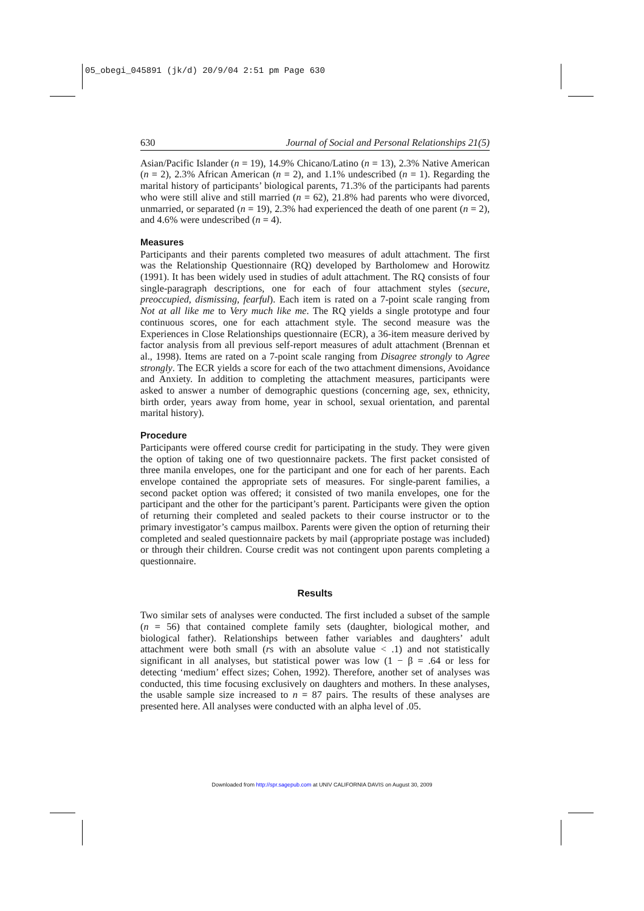05_obegi_045891 (jk/d) 20/9/04 2:51 pm Page 630
630 Journal of Social and Personal Relationships 21(5)
Asian/Pacific Islander (n = 19), 14.9% Chicano/Latino (n = 13), 2.3% Native American (n = 2), 2.3% African American (n = 2), and 1.1% undescribed (n = 1). Regarding the marital history of participants’ biological parents, 71.3% of the participants had parents who were still alive and still married (n = 62), 21.8% had parents who were divorced, unmarried, or separated (n = 19), 2.3% had experienced the death of one parent (n = 2), and 4.6% were undescribed (n = 4).
Measures
Participants and their parents completed two measures of adult attachment. The first was the Relationship Questionnaire (RQ) developed by Bartholomew and Horowitz (1991). It has been widely used in studies of adult attachment. The RQ consists of four single-paragraph descriptions, one for each of four attachment styles (secure, preoccupied, dismissing, fearful). Each item is rated on a 7-point scale ranging from Not at all like me to Very much like me. The RQ yields a single prototype and four continuous scores, one for each attachment style. The second measure was the Experiences in Close Relationships questionnaire (ECR), a 36-item measure derived by factor analysis from all previous self-report measures of adult attachment (Brennan et al., 1998). Items are rated on a 7-point scale ranging from Disagree strongly to Agree strongly. The ECR yields a score for each of the two attachment dimensions, Avoidance and Anxiety. In addition to completing the attachment measures, participants were asked to answer a number of demographic questions (concerning age, sex, ethnicity, birth order, years away from home, year in school, sexual orientation, and parental marital history).
Procedure
Participants were offered course credit for participating in the study. They were given the option of taking one of two questionnaire packets. The first packet consisted of three manila envelopes, one for the participant and one for each of her parents. Each envelope contained the appropriate sets of measures. For single-parent families, a second packet option was offered; it consisted of two manila envelopes, one for the participant and the other for the participant’s parent. Participants were given the option of returning their completed and sealed packets to their course instructor or to the primary investigator’s campus mailbox. Parents were given the option of returning their completed and sealed questionnaire packets by mail (appropriate postage was included) or through their children. Course credit was not contingent upon parents completing a questionnaire.
Results
Two similar sets of analyses were conducted. The first included a subset of the sample (n = 56) that contained complete family sets (daughter, biological mother, and biological father). Relationships between father variables and daughters’ adult attachment were both small (rs with an absolute value < .1) and not statistically significant in all analyses, but statistical power was low (1 − β = .64 or less for detecting ‘medium’ effect sizes; Cohen, 1992). Therefore, another set of analyses was conducted, this time focusing exclusively on daughters and mothers. In these analyses, the usable sample size increased to n = 87 pairs. The results of these analyses are presented here. All analyses were conducted with an alpha level of .05.
Downloaded from http://spr.sagepub.com at UNIV CALIFORNIA DAVIS on August 30, 2009